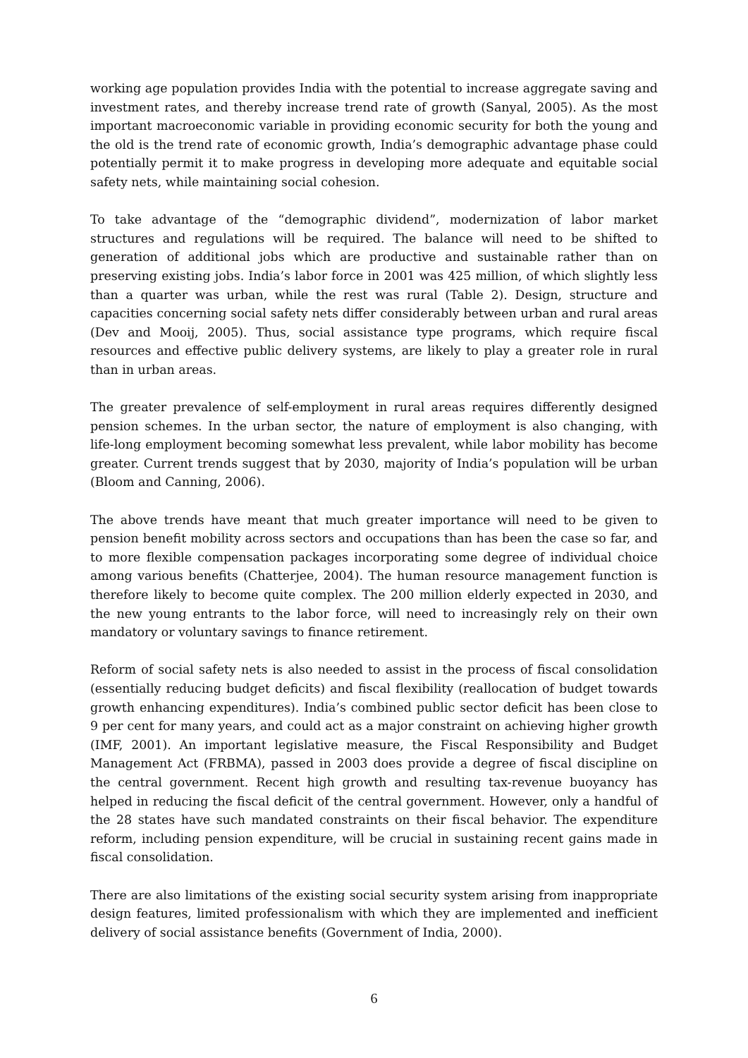working age population provides India with the potential to increase aggregate saving and investment rates, and thereby increase trend rate of growth (Sanyal, 2005). As the most important macroeconomic variable in providing economic security for both the young and the old is the trend rate of economic growth, India’s demographic advantage phase could potentially permit it to make progress in developing more adequate and equitable social safety nets, while maintaining social cohesion.
To take advantage of the “demographic dividend”, modernization of labor market structures and regulations will be required. The balance will need to be shifted to generation of additional jobs which are productive and sustainable rather than on preserving existing jobs. India’s labor force in 2001 was 425 million, of which slightly less than a quarter was urban, while the rest was rural (Table 2). Design, structure and capacities concerning social safety nets differ considerably between urban and rural areas (Dev and Mooij, 2005). Thus, social assistance type programs, which require fiscal resources and effective public delivery systems, are likely to play a greater role in rural than in urban areas.
The greater prevalence of self-employment in rural areas requires differently designed pension schemes. In the urban sector, the nature of employment is also changing, with life-long employment becoming somewhat less prevalent, while labor mobility has become greater. Current trends suggest that by 2030, majority of India’s population will be urban (Bloom and Canning, 2006).
The above trends have meant that much greater importance will need to be given to pension benefit mobility across sectors and occupations than has been the case so far, and to more flexible compensation packages incorporating some degree of individual choice among various benefits (Chatterjee, 2004). The human resource management function is therefore likely to become quite complex. The 200 million elderly expected in 2030, and the new young entrants to the labor force, will need to increasingly rely on their own mandatory or voluntary savings to finance retirement.
Reform of social safety nets is also needed to assist in the process of fiscal consolidation (essentially reducing budget deficits) and fiscal flexibility (reallocation of budget towards growth enhancing expenditures). India’s combined public sector deficit has been close to 9 per cent for many years, and could act as a major constraint on achieving higher growth (IMF, 2001). An important legislative measure, the Fiscal Responsibility and Budget Management Act (FRBMA), passed in 2003 does provide a degree of fiscal discipline on the central government. Recent high growth and resulting tax-revenue buoyancy has helped in reducing the fiscal deficit of the central government. However, only a handful of the 28 states have such mandated constraints on their fiscal behavior. The expenditure reform, including pension expenditure, will be crucial in sustaining recent gains made in fiscal consolidation.
There are also limitations of the existing social security system arising from inappropriate design features, limited professionalism with which they are implemented and inefficient delivery of social assistance benefits (Government of India, 2000).
6